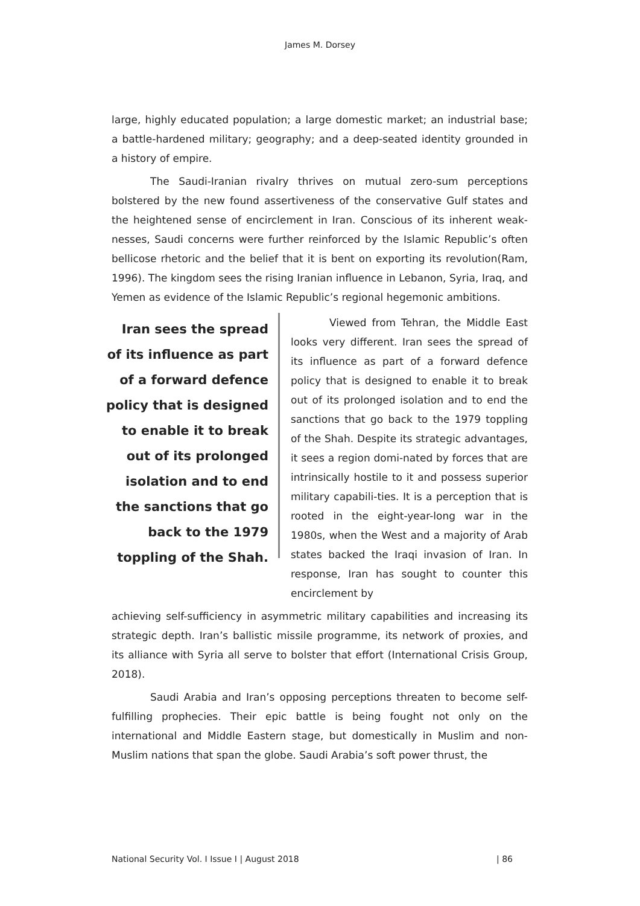James M. Dorsey
large, highly educated population; a large domestic market; an industrial base; a battle-hardened military; geography; and a deep-seated identity grounded in a history of empire.
The Saudi-Iranian rivalry thrives on mutual zero-sum perceptions bolstered by the new found assertiveness of the conservative Gulf states and the heightened sense of encirclement in Iran. Conscious of its inherent weak-nesses, Saudi concerns were further reinforced by the Islamic Republic’s often bellicose rhetoric and the belief that it is bent on exporting its revolution(Ram, 1996). The kingdom sees the rising Iranian influence in Lebanon, Syria, Iraq, and Yemen as evidence of the Islamic Republic’s regional hegemonic ambitions.
Iran sees the spread of its influence as part of a forward defence policy that is designed to enable it to break out of its prolonged isolation and to end the sanctions that go back to the 1979 toppling of the Shah.
Viewed from Tehran, the Middle East looks very different. Iran sees the spread of its influence as part of a forward defence policy that is designed to enable it to break out of its prolonged isolation and to end the sanctions that go back to the 1979 toppling of the Shah. Despite its strategic advantages, it sees a region domi-nated by forces that are intrinsically hostile to it and possess superior military capabili-ties. It is a perception that is rooted in the eight-year-long war in the 1980s, when the West and a majority of Arab states backed the Iraqi invasion of Iran. In response, Iran has sought to counter this encirclement by
achieving self-sufficiency in asymmetric military capabilities and increasing its strategic depth. Iran’s ballistic missile programme, its network of proxies, and its alliance with Syria all serve to bolster that effort (International Crisis Group, 2018).
Saudi Arabia and Iran’s opposing perceptions threaten to become self-fulfilling prophecies. Their epic battle is being fought not only on the international and Middle Eastern stage, but domestically in Muslim and non-Muslim nations that span the globe. Saudi Arabia’s soft power thrust, the
National Security Vol. I Issue I | August 2018 | 86